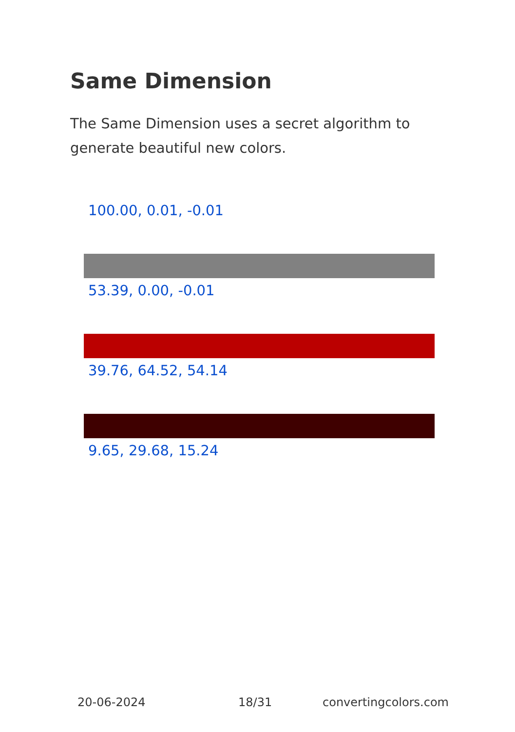Same Dimension
The Same Dimension uses a secret algorithm to generate beautiful new colors.
100.00, 0.01, -0.01
53.39, 0.00, -0.01
39.76, 64.52, 54.14
9.65, 29.68, 15.24
20-06-2024 18/31 convertingcolors.com